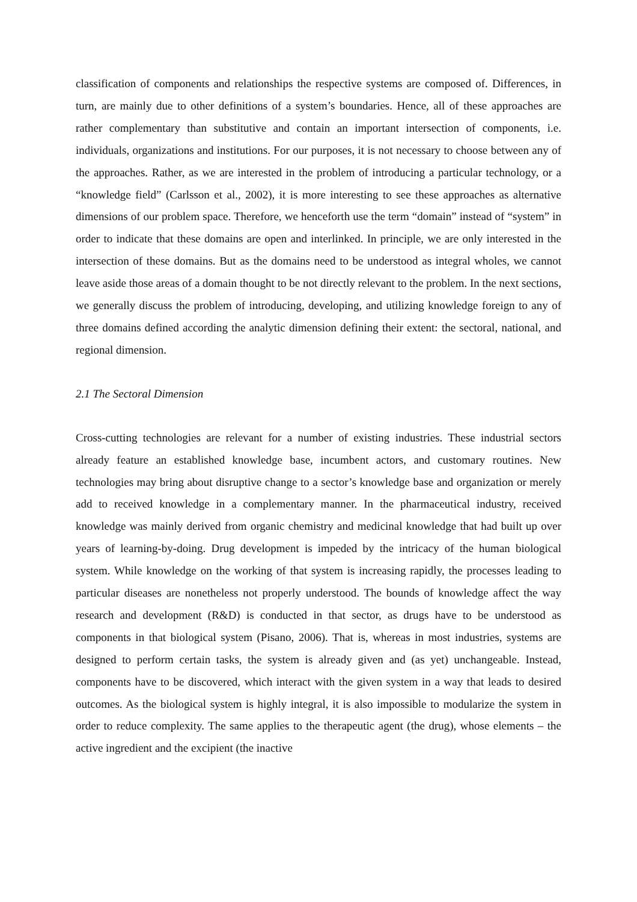classification of components and relationships the respective systems are composed of. Differences, in turn, are mainly due to other definitions of a system’s boundaries. Hence, all of these approaches are rather complementary than substitutive and contain an important intersection of components, i.e. individuals, organizations and institutions. For our purposes, it is not necessary to choose between any of the approaches. Rather, as we are interested in the problem of introducing a particular technology, or a “knowledge field” (Carlsson et al., 2002), it is more interesting to see these approaches as alternative dimensions of our problem space. Therefore, we henceforth use the term “domain” instead of “system” in order to indicate that these domains are open and interlinked. In principle, we are only interested in the intersection of these domains. But as the domains need to be understood as integral wholes, we cannot leave aside those areas of a domain thought to be not directly relevant to the problem. In the next sections, we generally discuss the problem of introducing, developing, and utilizing knowledge foreign to any of three domains defined according the analytic dimension defining their extent: the sectoral, national, and regional dimension.
2.1 The Sectoral Dimension
Cross-cutting technologies are relevant for a number of existing industries. These industrial sectors already feature an established knowledge base, incumbent actors, and customary routines. New technologies may bring about disruptive change to a sector’s knowledge base and organization or merely add to received knowledge in a complementary manner. In the pharmaceutical industry, received knowledge was mainly derived from organic chemistry and medicinal knowledge that had built up over years of learning-by-doing. Drug development is impeded by the intricacy of the human biological system. While knowledge on the working of that system is increasing rapidly, the processes leading to particular diseases are nonetheless not properly understood. The bounds of knowledge affect the way research and development (R&D) is conducted in that sector, as drugs have to be understood as components in that biological system (Pisano, 2006). That is, whereas in most industries, systems are designed to perform certain tasks, the system is already given and (as yet) unchangeable. Instead, components have to be discovered, which interact with the given system in a way that leads to desired outcomes. As the biological system is highly integral, it is also impossible to modularize the system in order to reduce complexity. The same applies to the therapeutic agent (the drug), whose elements – the active ingredient and the excipient (the inactive